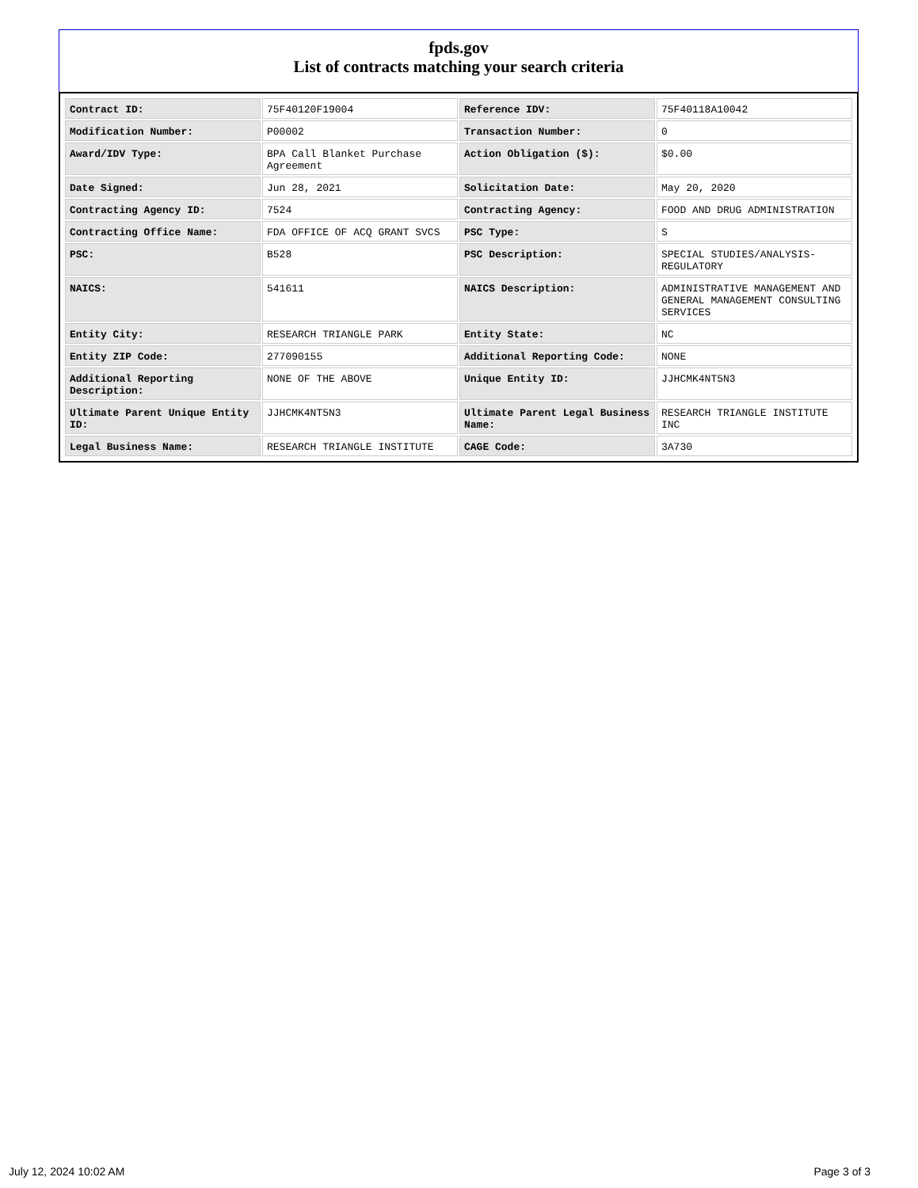fpds.gov
List of contracts matching your search criteria
| Contract ID: | 75F40120F19004 | Reference IDV: | 75F40118A10042 |
| Modification Number: | P00002 | Transaction Number: | 0 |
| Award/IDV Type: | BPA Call Blanket Purchase Agreement | Action Obligation ($): | $0.00 |
| Date Signed: | Jun 28, 2021 | Solicitation Date: | May 20, 2020 |
| Contracting Agency ID: | 7524 | Contracting Agency: | FOOD AND DRUG ADMINISTRATION |
| Contracting Office Name: | FDA OFFICE OF ACQ GRANT SVCS | PSC Type: | S |
| PSC: | B528 | PSC Description: | SPECIAL STUDIES/ANALYSIS-REGULATORY |
| NAICS: | 541611 | NAICS Description: | ADMINISTRATIVE MANAGEMENT AND GENERAL MANAGEMENT CONSULTING SERVICES |
| Entity City: | RESEARCH TRIANGLE PARK | Entity State: | NC |
| Entity ZIP Code: | 277090155 | Additional Reporting Code: | NONE |
| Additional Reporting Description: | NONE OF THE ABOVE | Unique Entity ID: | JJHCMK4NT5N3 |
| Ultimate Parent Unique Entity ID: | JJHCMK4NT5N3 | Ultimate Parent Legal Business Name: | RESEARCH TRIANGLE INSTITUTE INC |
| Legal Business Name: | RESEARCH TRIANGLE INSTITUTE | CAGE Code: | 3A730 |
July 12, 2024 10:02 AM Page 3 of 3